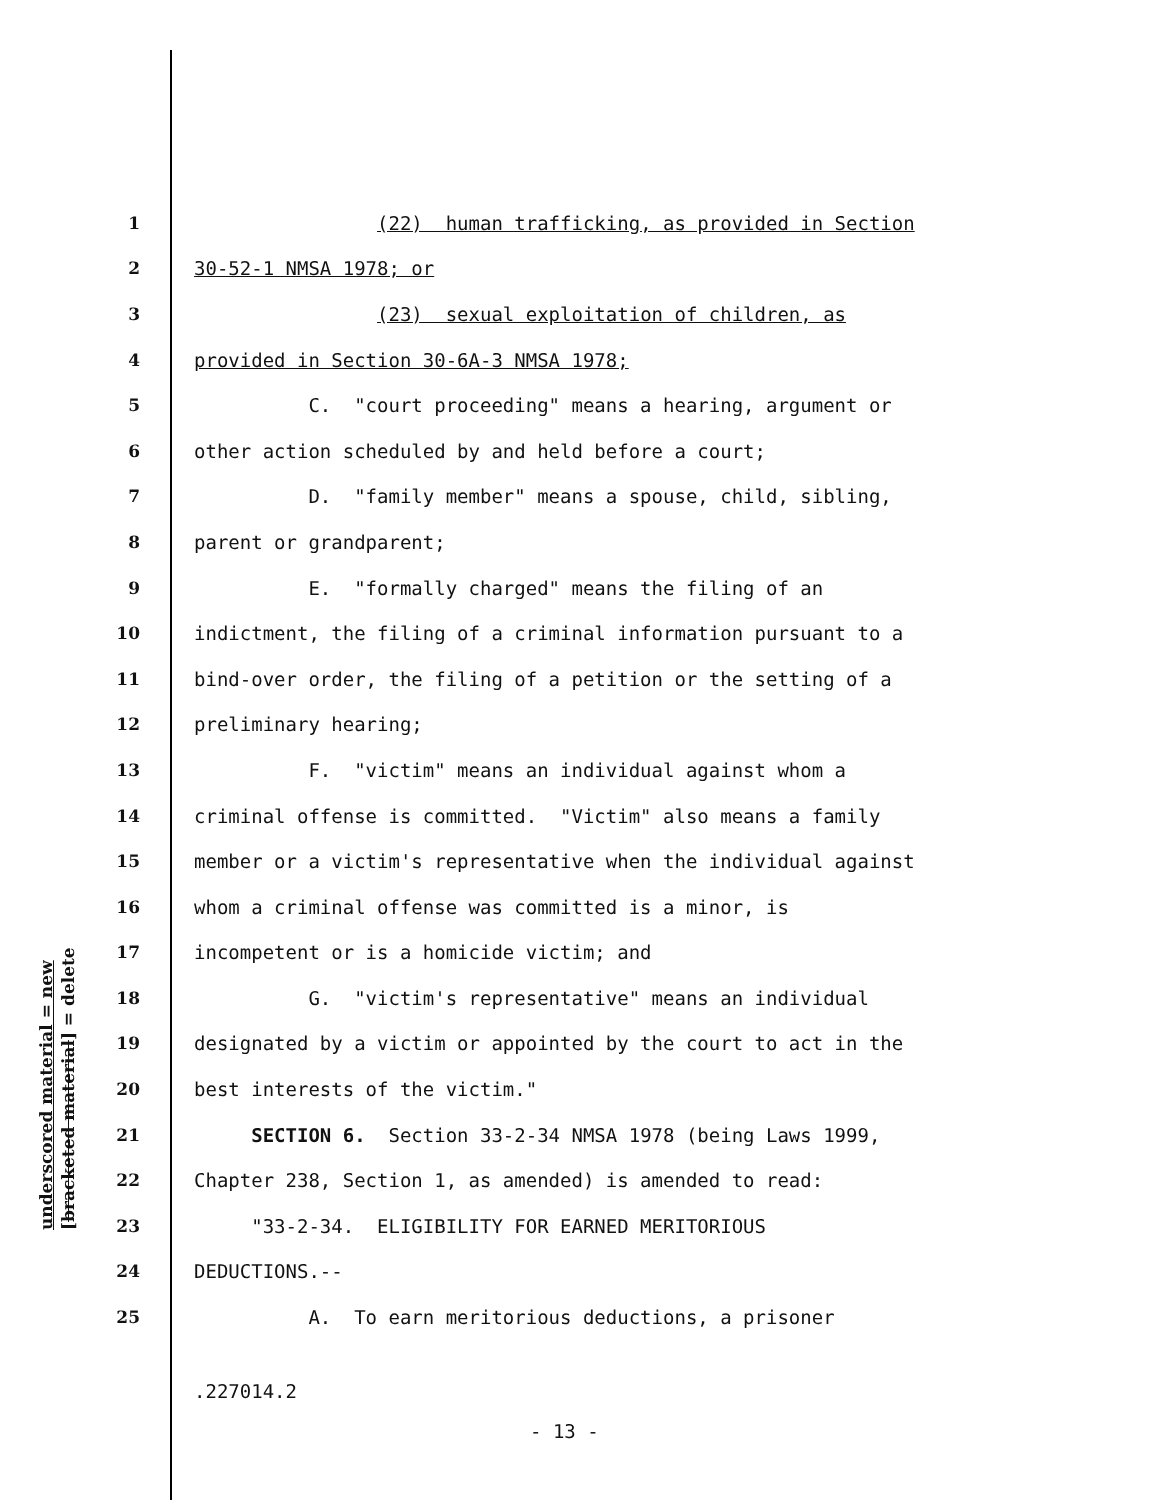underscored material = new [bracketed material] = delete
1 (22) human trafficking, as provided in Section
2 30-52-1 NMSA 1978; or
3 (23) sexual exploitation of children, as
4 provided in Section 30-6A-3 NMSA 1978;
5 C. "court proceeding" means a hearing, argument or
6 other action scheduled by and held before a court;
7 D. "family member" means a spouse, child, sibling,
8 parent or grandparent;
9 E. "formally charged" means the filing of an
10 indictment, the filing of a criminal information pursuant to a
11 bind-over order, the filing of a petition or the setting of a
12 preliminary hearing;
13 F. "victim" means an individual against whom a
14 criminal offense is committed. "Victim" also means a family
15 member or a victim's representative when the individual against
16 whom a criminal offense was committed is a minor, is
17 incompetent or is a homicide victim; and
18 G. "victim's representative" means an individual
19 designated by a victim or appointed by the court to act in the
20 best interests of the victim."
21 SECTION 6. Section 33-2-34 NMSA 1978 (being Laws 1999,
22 Chapter 238, Section 1, as amended) is amended to read:
23 "33-2-34. ELIGIBILITY FOR EARNED MERITORIOUS
24 DEDUCTIONS.--
25 A. To earn meritorious deductions, a prisoner
.227014.2
- 13 -